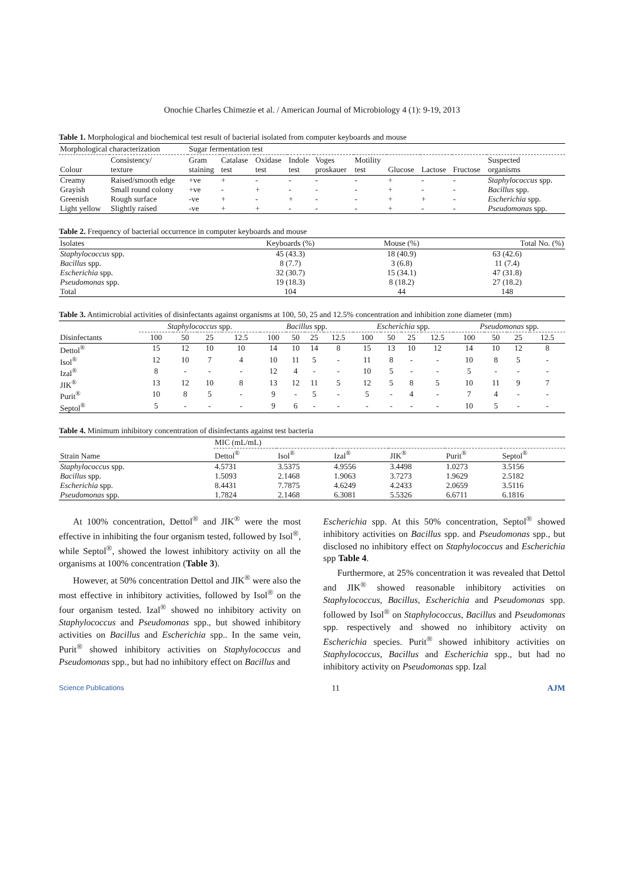Onochie Charles Chimezie et al. / American Journal of Microbiology 4 (1): 9-19, 2013
Table 1. Morphological and biochemical test result of bacterial isolated from computer keyboards and mouse
| Morphological characterization | | Sugar fermentation test | | | | | | | | | |
| --- | --- | --- | --- | --- | --- | --- | --- | --- | --- | --- | --- |
| Colour | Consistency/ texture | Gram staining | Catalase test | Oxidase test | Indole test | Voges proskauer | Motility test | Glucose | Lactose | Fructose | Suspected organisms |
| Creamy | Raised/smooth edge | +ve | + | - | - | - | - | + | - | - | Staphylococcus spp. |
| Grayish | Small round colony | +ve | - | + | - | - | - | + | - | - | Bacillus spp. |
| Greenish | Rough surface | -ve | + | - | + | - | - | + | + | - | Escherichia spp. |
| Light yellow | Slightly raised | -ve | + | + | - | - | - | + | - | - | Pseudomonas spp. |
Table 2. Frequency of bacterial occurrence in computer keyboards and mouse
| Isolates | Keyboards (%) | Mouse (%) | Total No. (%) |
| --- | --- | --- | --- |
| Staphylococcus spp. | 45 (43.3) | 18 (40.9) | 63 (42.6) |
| Bacillus spp. | 8 (7.7) | 3 (6.8) | 11 (7.4) |
| Escherichia spp. | 32 (30.7) | 15 (34.1) | 47 (31.8) |
| Pseudomonas spp. | 19 (18.3) | 8 (18.2) | 27 (18.2) |
| Total | 104 | 44 | 148 |
Table 3. Antimicrobial activities of disinfectants against organisms at 100, 50, 25 and 12.5% concentration and inhibition zone diameter (mm)
| | Staphylococcus spp. | | | | Bacillus spp. | | | | Escherichia spp. | | | | Pseudomonas spp. | | | |
| --- | --- | --- | --- | --- | --- | --- | --- | --- | --- | --- | --- | --- | --- | --- | --- | --- |
| Disinfectants | 100 | 50 | 25 | 12.5 | 100 | 50 | 25 | 12.5 | 100 | 50 | 25 | 12.5 | 100 | 50 | 25 | 12.5 |
| Dettol<sup>®</sup> | 15 | 12 | 10 | 10 | 14 | 10 | 14 | 8 | 15 | 13 | 10 | 12 | 14 | 10 | 12 | 8 |
| Isol<sup>®</sup> | 12 | 10 | 7 | 4 | 10 | 11 | 5 | - | 11 | 8 | - | - | 10 | 8 | 5 | - |
| Izal<sup>®</sup> | 8 | - | - | - | 12 | 4 | - | - | 10 | 5 | - | - | 5 | - | - | - |
| JIK<sup>®</sup> | 13 | 12 | 10 | 8 | 13 | 12 | 11 | 5 | 12 | 5 | 8 | 5 | 10 | 11 | 9 | 7 |
| Purit<sup>®</sup> | 10 | 8 | 5 | - | 9 | - | 5 | - | 5 | - | 4 | - | 7 | 4 | - | - |
| Septol<sup>®</sup> | 5 | - | - | - | 9 | 6 | - | - | - | - | - | - | 10 | 5 | - | - |
Table 4. Minimum inhibitory concentration of disinfectants against test bacteria
| | MIC (mL/mL) | | | | | |
| --- | --- | --- | --- | --- | --- | --- |
| Strain Name | Dettol<sup>®</sup> | Isol<sup>®</sup> | Izal<sup>®</sup> | JIK<sup>®</sup> | Purit<sup>®</sup> | Septol<sup>®</sup> |
| Staphylococcus spp. | 4.5731 | 3.5375 | 4.9556 | 3.4498 | 1.0273 | 3.5156 |
| Bacillus spp. | 1.5093 | 2.1468 | 1.9063 | 3.7273 | 1.9629 | 2.5182 |
| Escherichia spp. | 8.4431 | 7.7875 | 4.6249 | 4.2433 | 2.0659 | 3.5116 |
| Pseudomonas spp. | 1.7824 | 2.1468 | 6.3081 | 5.5326 | 6.6711 | 6.1816 |
At 100% concentration, Dettol<sup>®</sup> and JIK<sup>®</sup> were the most effective in inhibiting the four organism tested, followed by Isol<sup>®</sup>, while Septol<sup>®</sup>, showed the lowest inhibitory activity on all the organisms at 100% concentration (Table 3).
However, at 50% concentration Dettol and JIK<sup>®</sup> were also the most effective in inhibitory activities, followed by Isol<sup>®</sup> on the four organism tested. Izal<sup>®</sup> showed no inhibitory activity on Staphylococcus and Pseudomonas spp., but showed inhibitory activities on Bacillus and Escherichia spp.. In the same vein, Purit<sup>®</sup> showed inhibitory activities on Staphylococcus and Pseudomonas spp., but had no inhibitory effect on Bacillus and
Escherichia spp. At this 50% concentration, Septol<sup>®</sup> showed inhibitory activities on Bacillus spp. and Pseudomonas spp., but disclosed no inhibitory effect on Staphylococcus and Escherichia spp Table 4.
Furthermore, at 25% concentration it was revealed that Dettol and JIK<sup>®</sup> showed reasonable inhibitory activities on Staphylococcus, Bacillus, Escherichia and Pseudomonas spp. followed by Isol<sup>®</sup> on Staphylococcus, Bacillus and Pseudomonas spp. respectively and showed no inhibitory activity on Escherichia species. Purit<sup>®</sup> showed inhibitory activities on Staphylococcus, Bacillus and Escherichia spp., but had no inhibitory activity on Pseudomonas spp. Izal
Science Publications 11 AJM